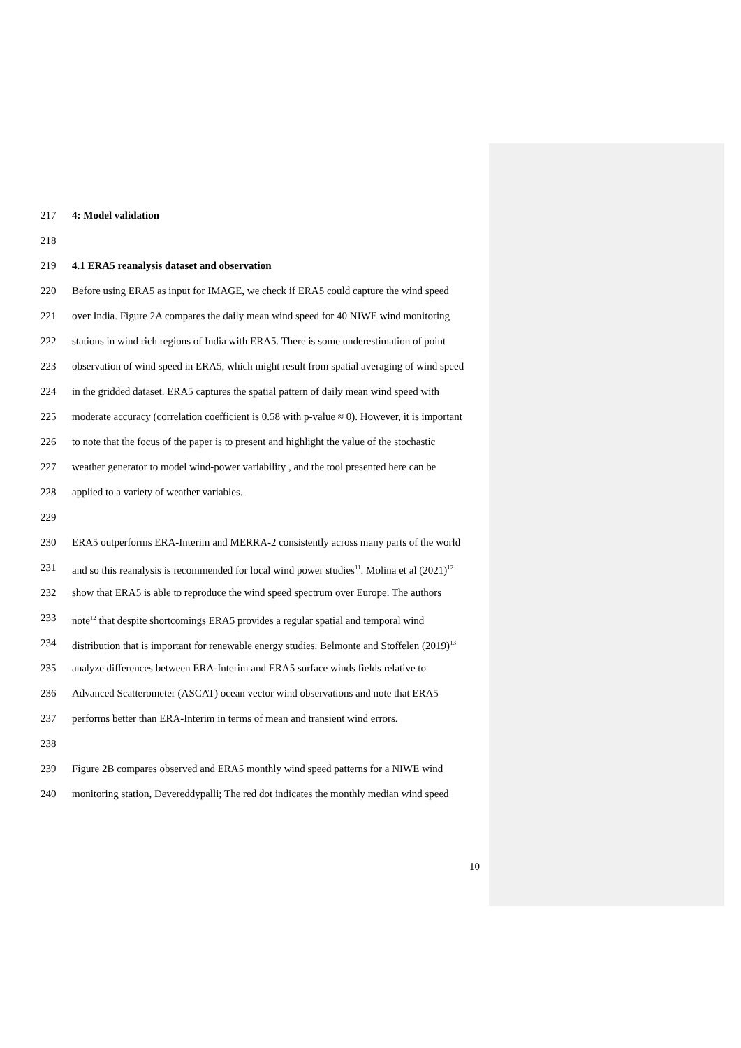217 4: Model validation
218
219 4.1 ERA5 reanalysis dataset and observation
220 Before using ERA5 as input for IMAGE, we check if ERA5 could capture the wind speed
221 over India. Figure 2A compares the daily mean wind speed for 40 NIWE wind monitoring
222 stations in wind rich regions of India with ERA5. There is some underestimation of point
223 observation of wind speed in ERA5, which might result from spatial averaging of wind speed
224 in the gridded dataset. ERA5 captures the spatial pattern of daily mean wind speed with
225 moderate accuracy (correlation coefficient is 0.58 with p-value ≈ 0). However, it is important
226 to note that the focus of the paper is to present and highlight the value of the stochastic
227 weather generator to model wind-power variability , and the tool presented here can be
228 applied to a variety of weather variables.
229
230 ERA5 outperforms ERA-Interim and MERRA-2 consistently across many parts of the world
231 and so this reanalysis is recommended for local wind power studies<sup>11</sup>. Molina et al (2021)<sup>12</sup>
232 show that ERA5 is able to reproduce the wind speed spectrum over Europe. The authors
233 note<sup>12</sup> that despite shortcomings ERA5 provides a regular spatial and temporal wind
234 distribution that is important for renewable energy studies. Belmonte and Stoffelen (2019)<sup>13</sup>
235 analyze differences between ERA-Interim and ERA5 surface winds fields relative to
236 Advanced Scatterometer (ASCAT) ocean vector wind observations and note that ERA5
237 performs better than ERA-Interim in terms of mean and transient wind errors.
238
239 Figure 2B compares observed and ERA5 monthly wind speed patterns for a NIWE wind
240 monitoring station, Devereddypalli; The red dot indicates the monthly median wind speed
10